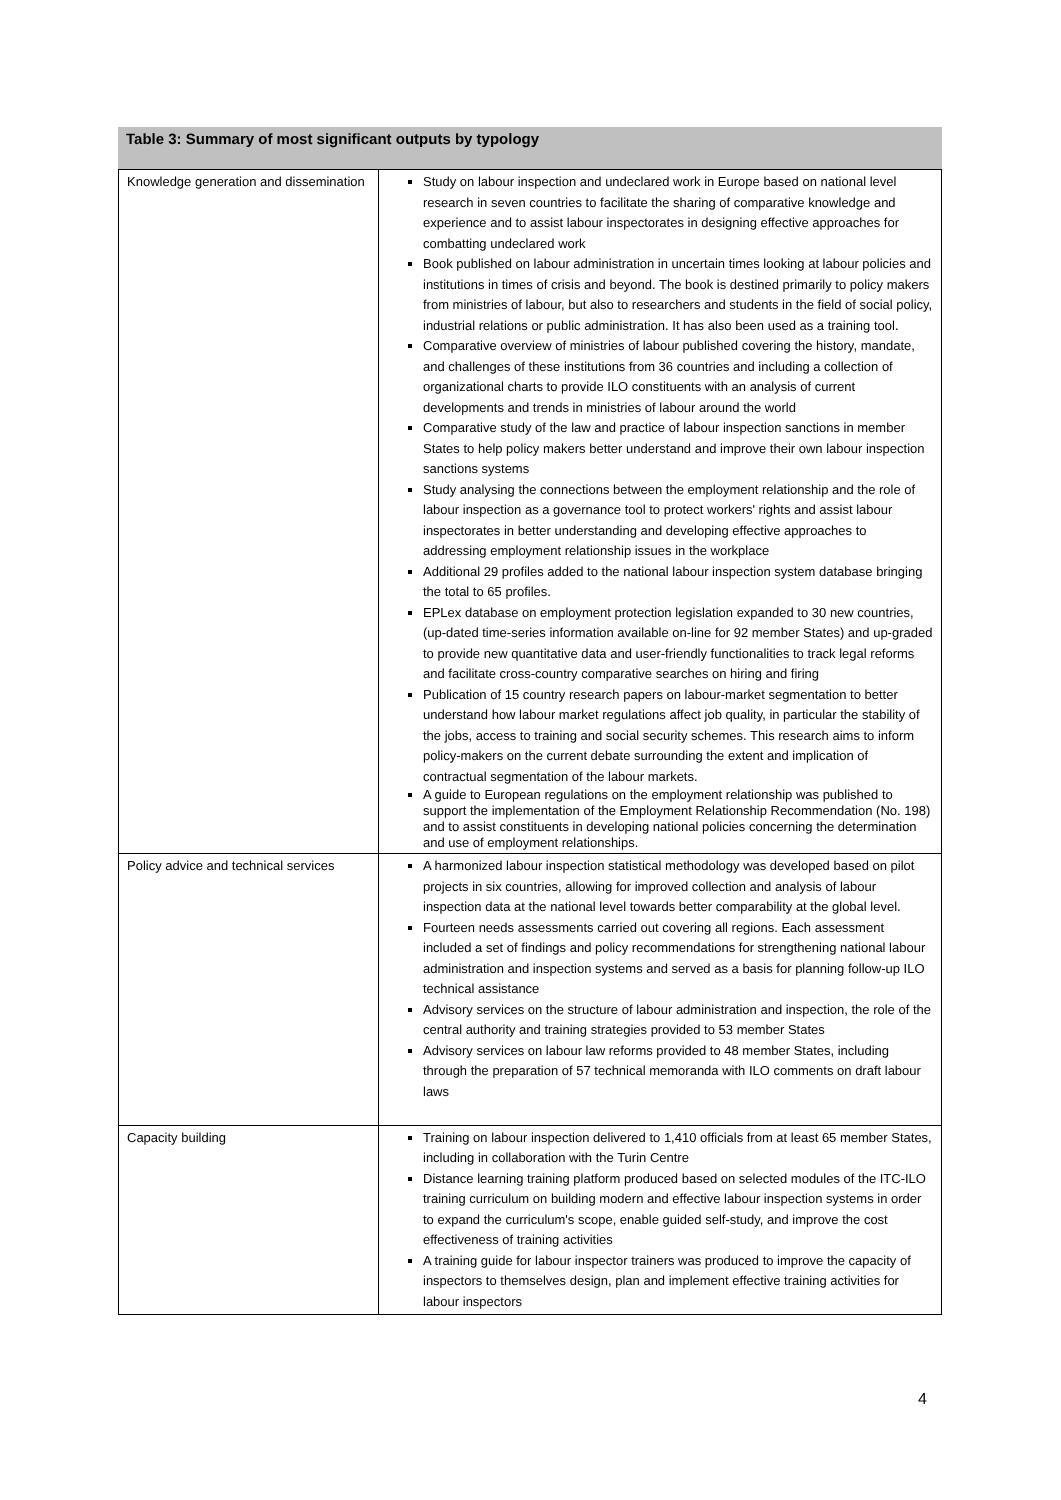Table 3: Summary of most significant outputs by typology
| Knowledge generation and dissemination | Study on labour inspection and undeclared work in Europe based on national level research in seven countries to facilitate the sharing of comparative knowledge and experience and to assist labour inspectorates in designing effective approaches for combatting undeclared work Book published on labour administration in uncertain times looking at labour policies and institutions in times of crisis and beyond. The book is destined primarily to policy makers from ministries of labour, but also to researchers and students in the field of social policy, industrial relations or public administration. It has also been used as a training tool. Comparative overview of ministries of labour published covering the history, mandate, and challenges of these institutions from 36 countries and including a collection of organizational charts to provide ILO constituents with an analysis of current developments and trends in ministries of labour around the world Comparative study of the law and practice of labour inspection sanctions in member States to help policy makers better understand and improve their own labour inspection sanctions systems Study analysing the connections between the employment relationship and the role of labour inspection as a governance tool to protect workers' rights and assist labour inspectorates in better understanding and developing effective approaches to addressing employment relationship issues in the workplace Additional 29 profiles added to the national labour inspection system database bringing the total to 65 profiles. EPLex database on employment protection legislation expanded to 30 new countries, (up-dated time-series information available on-line for 92 member States) and up-graded to provide new quantitative data and user-friendly functionalities to track legal reforms and facilitate cross-country comparative searches on hiring and firing Publication of 15 country research papers on labour-market segmentation to better understand how labour market regulations affect job quality, in particular the stability of the jobs, access to training and social security schemes. This research aims to inform policy-makers on the current debate surrounding the extent and implication of contractual segmentation of the labour markets. A guide to European regulations on the employment relationship was published to support the implementation of the Employment Relationship Recommendation (No. 198) and to assist constituents in developing national policies concerning the determination and use of employment relationships. |
| Policy advice and technical services | A harmonized labour inspection statistical methodology was developed based on pilot projects in six countries, allowing for improved collection and analysis of labour inspection data at the national level towards better comparability at the global level. Fourteen needs assessments carried out covering all regions. Each assessment included a set of findings and policy recommendations for strengthening national labour administration and inspection systems and served as a basis for planning follow-up ILO technical assistance Advisory services on the structure of labour administration and inspection, the role of the central authority and training strategies provided to 53 member States Advisory services on labour law reforms provided to 48 member States, including through the preparation of 57 technical memoranda with ILO comments on draft labour laws |
| Capacity building | Training on labour inspection delivered to 1,410 officials from at least 65 member States, including in collaboration with the Turin Centre Distance learning training platform produced based on selected modules of the ITC-ILO training curriculum on building modern and effective labour inspection systems in order to expand the curriculum's scope, enable guided self-study, and improve the cost effectiveness of training activities A training guide for labour inspector trainers was produced to improve the capacity of inspectors to themselves design, plan and implement effective training activities for labour inspectors |
4